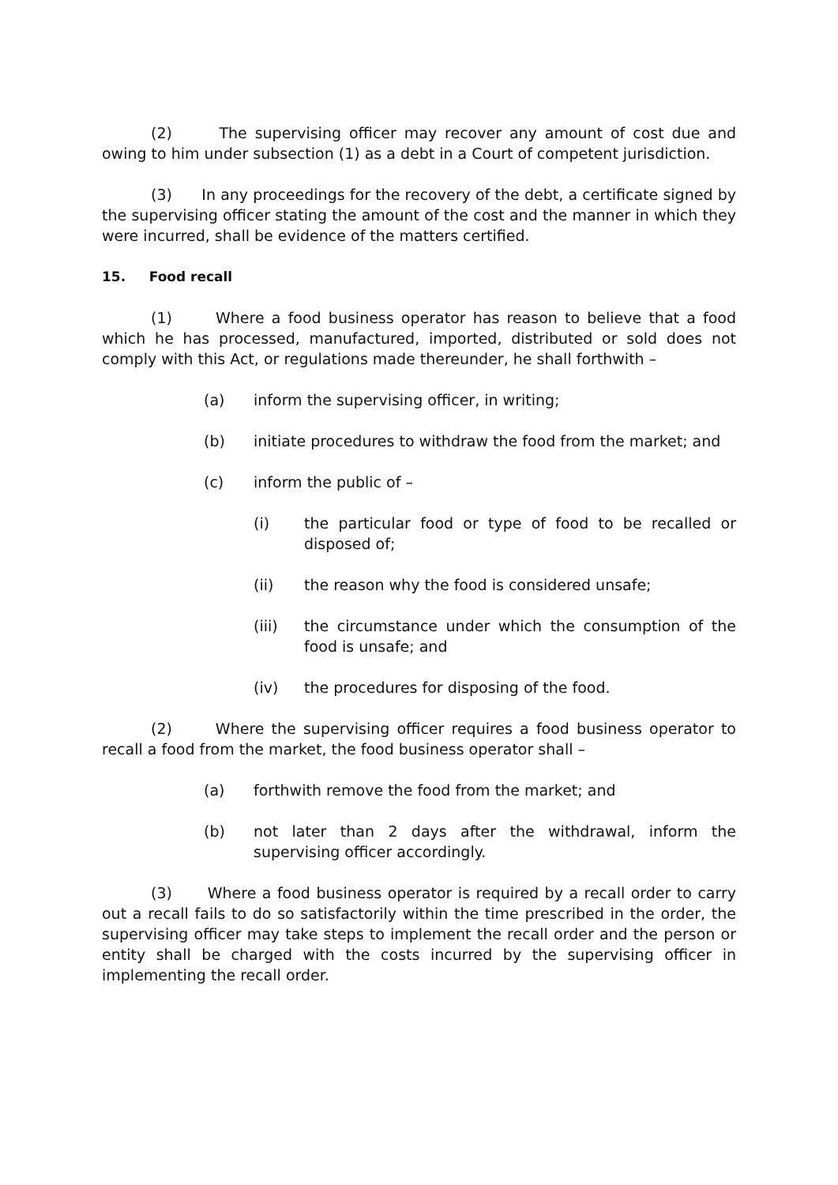(2) The supervising officer may recover any amount of cost due and owing to him under subsection (1) as a debt in a Court of competent jurisdiction.
(3) In any proceedings for the recovery of the debt, a certificate signed by the supervising officer stating the amount of the cost and the manner in which they were incurred, shall be evidence of the matters certified.
15. Food recall
(1) Where a food business operator has reason to believe that a food which he has processed, manufactured, imported, distributed or sold does not comply with this Act, or regulations made thereunder, he shall forthwith –
(a) inform the supervising officer, in writing;
(b) initiate procedures to withdraw the food from the market; and
(c) inform the public of –
(i) the particular food or type of food to be recalled or disposed of;
(ii) the reason why the food is considered unsafe;
(iii) the circumstance under which the consumption of the food is unsafe; and
(iv) the procedures for disposing of the food.
(2) Where the supervising officer requires a food business operator to recall a food from the market, the food business operator shall –
(a) forthwith remove the food from the market; and
(b) not later than 2 days after the withdrawal, inform the supervising officer accordingly.
(3) Where a food business operator is required by a recall order to carry out a recall fails to do so satisfactorily within the time prescribed in the order, the supervising officer may take steps to implement the recall order and the person or entity shall be charged with the costs incurred by the supervising officer in implementing the recall order.